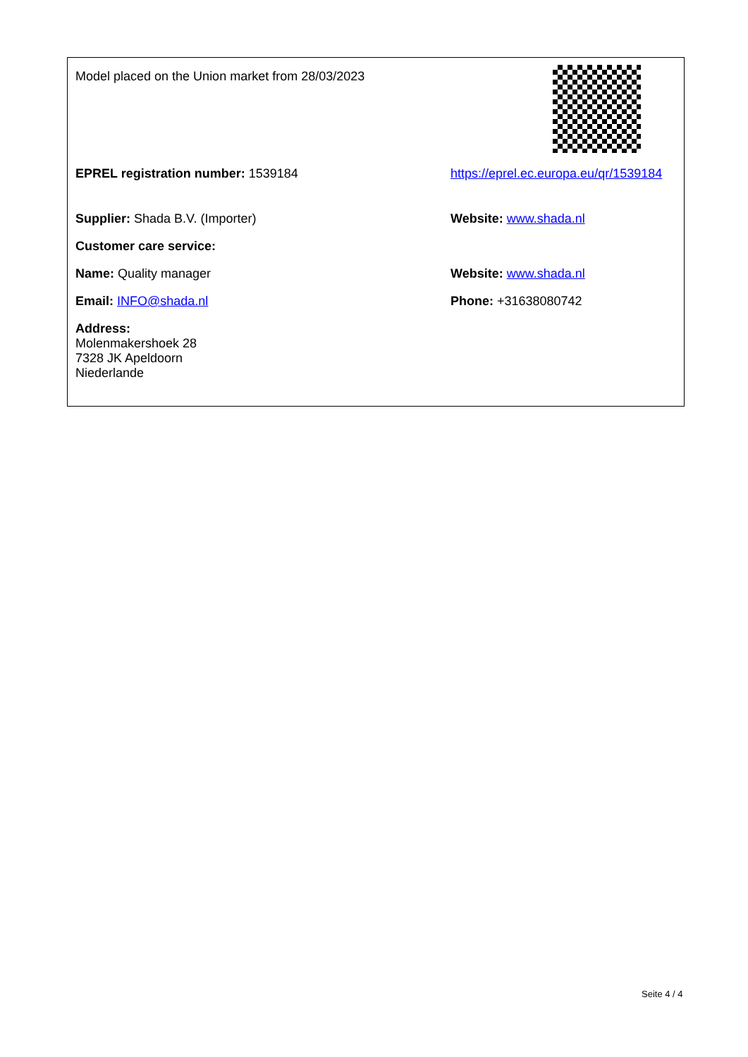| Model placed on the Union market from 28/03/2023 | |
| EPREL registration number: 1539184 | https://eprel.ec.europa.eu/qr/1539184 |
| Supplier: Shada B.V. (Importer) | Website: www.shada.nl |
| Customer care service: | |
| Name: Quality manager | Website: www.shada.nl |
| Email: INFO@shada.nl | Phone: +31638080742 |
| Address: Molenmakershoek 28 7328 JK Apeldoorn Niederlande | |
Seite 4 / 4